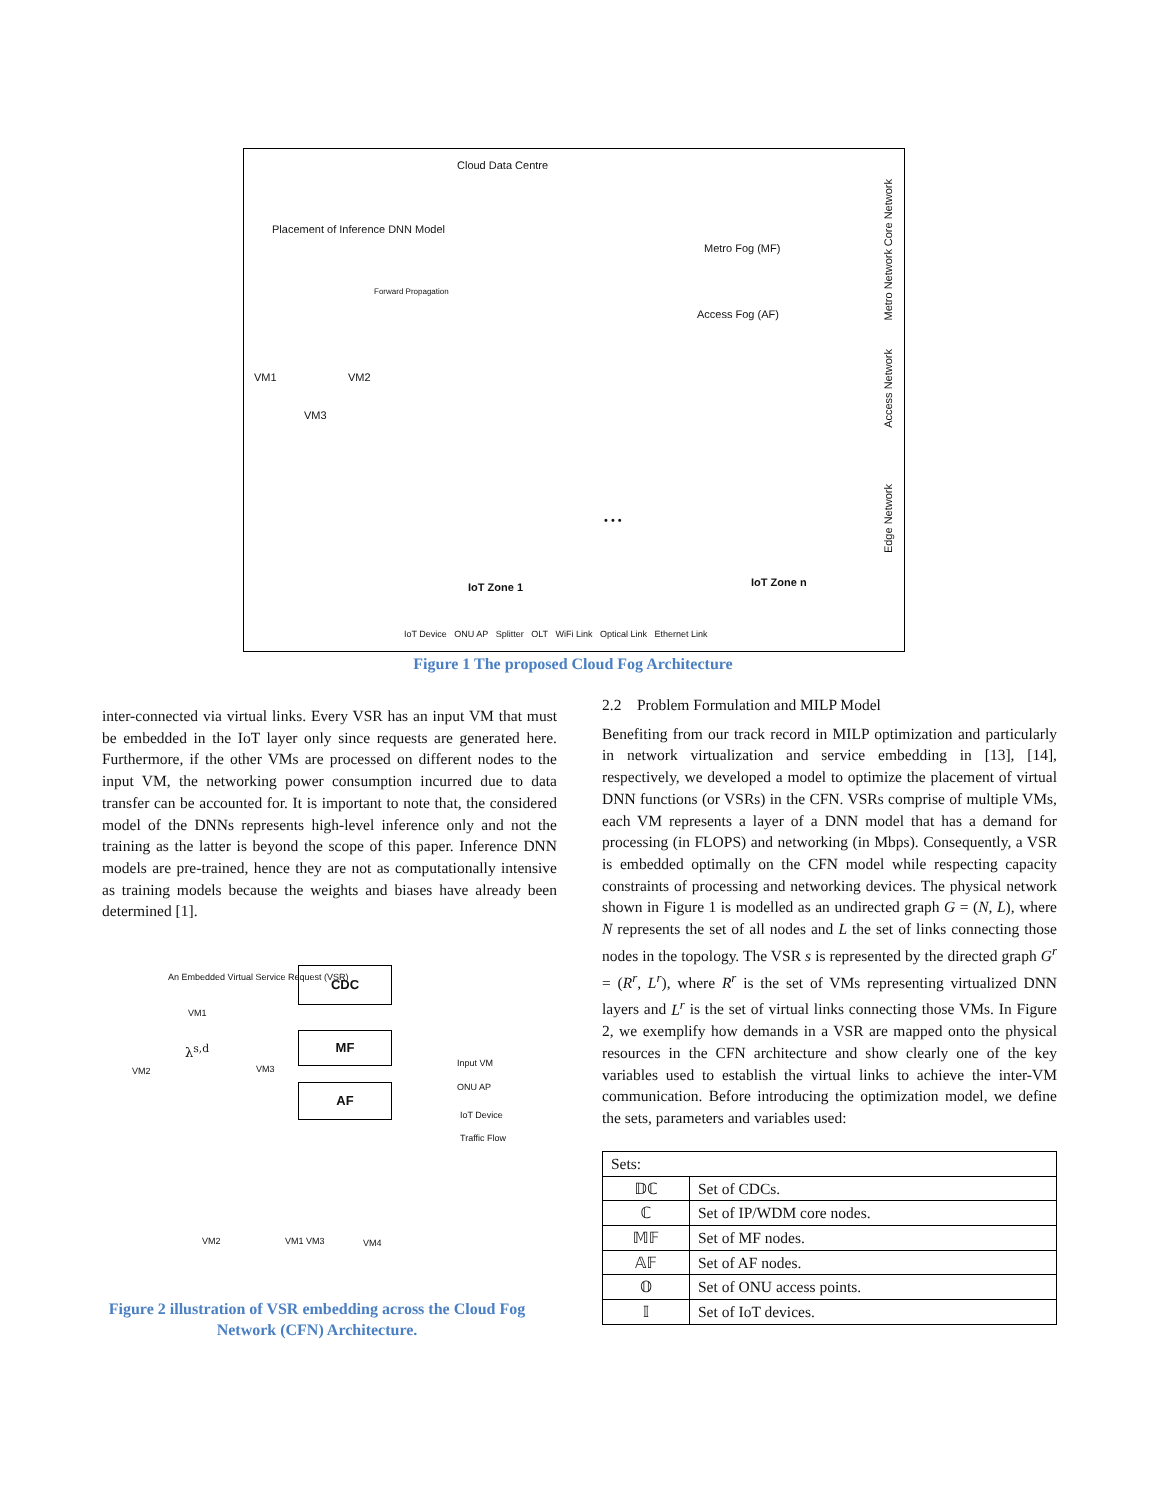Cloud Data Centre
Placement of Inference DNN Model
Forward Propagation
Metro Fog (MF)
Access Fog (AF)
VM1 VM2
VM3
IoT Zone 1 IoT Zone n
• • •
Core Network
Metro Network
Access Network
Edge Network
IoT Device ONU AP Splitter OLT WiFi Link Optical Link Ethernet Link
Figure 1 The proposed Cloud Fog Architecture
inter-connected via virtual links. Every VSR has an input VM that must be embedded in the IoT layer only since requests are generated here. Furthermore, if the other VMs are processed on different nodes to the input VM, the networking power consumption incurred due to data transfer can be accounted for. It is important to note that, the considered model of the DNNs represents high-level inference only and not the training as the latter is beyond the scope of this paper. Inference DNN models are pre-trained, hence they are not as computationally intensive as training models because the weights and biases have already been determined [1].
An Embedded Virtual Service Request (VSR)
VM1
VM2 VM3
λ<sup>s,d</sup>
CDC
MF
AF
Input VM
ONU AP
IoT Device
Traffic Flow
VM2 VM1 VM3 VM4
Figure 2 illustration of VSR embedding across the Cloud Fog Network (CFN) Architecture.
2.2 Problem Formulation and MILP Model
Benefiting from our track record in MILP optimization and particularly in network virtualization and service embedding in [13], [14], respectively, we developed a model to optimize the placement of virtual DNN functions (or VSRs) in the CFN. VSRs comprise of multiple VMs, each VM represents a layer of a DNN model that has a demand for processing (in FLOPS) and networking (in Mbps). Consequently, a VSR is embedded optimally on the CFN model while respecting capacity constraints of processing and networking devices. The physical network shown in Figure 1 is modelled as an undirected graph G = (N, L), where N represents the set of all nodes and L the set of links connecting those nodes in the topology. The VSR s is represented by the directed graph G<sup>r</sup> = (R<sup>r</sup>, L<sup>r</sup>), where R<sup>r</sup> is the set of VMs representing virtualized DNN layers and L<sup>r</sup> is the set of virtual links connecting those VMs. In Figure 2, we exemplify how demands in a VSR are mapped onto the physical resources in the CFN architecture and show clearly one of the key variables used to establish the virtual links to achieve the inter-VM communication. Before introducing the optimization model, we define the sets, parameters and variables used:
| Sets: | |
| 𝔻ℂ | Set of CDCs. |
| ℂ | Set of IP/WDM core nodes. |
| 𝕄𝔽 | Set of MF nodes. |
| 𝔸𝔽 | Set of AF nodes. |
| 𝕆 | Set of ONU access points. |
| 𝕀 | Set of IoT devices. |